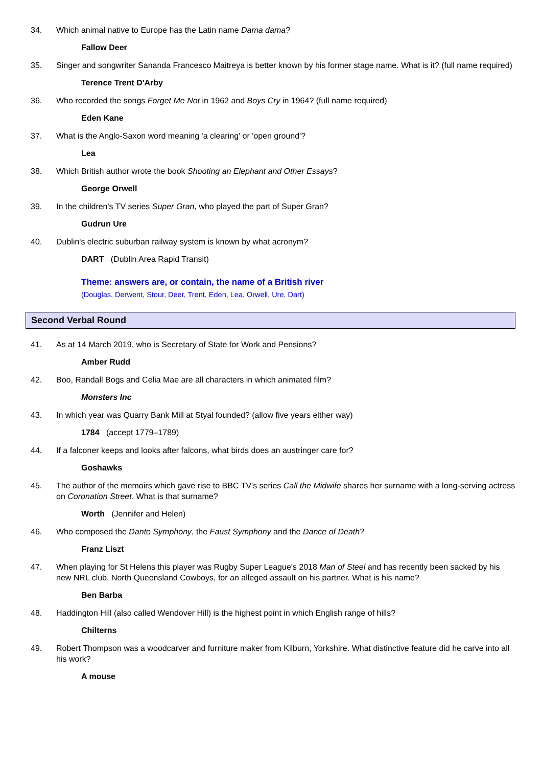34. Which animal native to Europe has the Latin name Dama dama?
Fallow Deer
35. Singer and songwriter Sananda Francesco Maitreya is better known by his former stage name. What is it? (full name required)
Terence Trent D'Arby
36. Who recorded the songs Forget Me Not in 1962 and Boys Cry in 1964? (full name required)
Eden Kane
37. What is the Anglo-Saxon word meaning 'a clearing' or 'open ground'?
Lea
38. Which British author wrote the book Shooting an Elephant and Other Essays?
George Orwell
39. In the children's TV series Super Gran, who played the part of Super Gran?
Gudrun Ure
40. Dublin's electric suburban railway system is known by what acronym?
DART (Dublin Area Rapid Transit)
Theme: answers are, or contain, the name of a British river
(Douglas, Derwent, Stour, Deer, Trent, Eden, Lea, Orwell, Ure, Dart)
Second Verbal Round
41. As at 14 March 2019, who is Secretary of State for Work and Pensions?
Amber Rudd
42. Boo, Randall Bogs and Celia Mae are all characters in which animated film?
Monsters Inc
43. In which year was Quarry Bank Mill at Styal founded? (allow five years either way)
1784 (accept 1779–1789)
44. If a falconer keeps and looks after falcons, what birds does an austringer care for?
Goshawks
45. The author of the memoirs which gave rise to BBC TV's series Call the Midwife shares her surname with a long-serving actress on Coronation Street. What is that surname?
Worth (Jennifer and Helen)
46. Who composed the Dante Symphony, the Faust Symphony and the Dance of Death?
Franz Liszt
47. When playing for St Helens this player was Rugby Super League's 2018 Man of Steel and has recently been sacked by his new NRL club, North Queensland Cowboys, for an alleged assault on his partner. What is his name?
Ben Barba
48. Haddington Hill (also called Wendover Hill) is the highest point in which English range of hills?
Chilterns
49. Robert Thompson was a woodcarver and furniture maker from Kilburn, Yorkshire. What distinctive feature did he carve into all his work?
A mouse